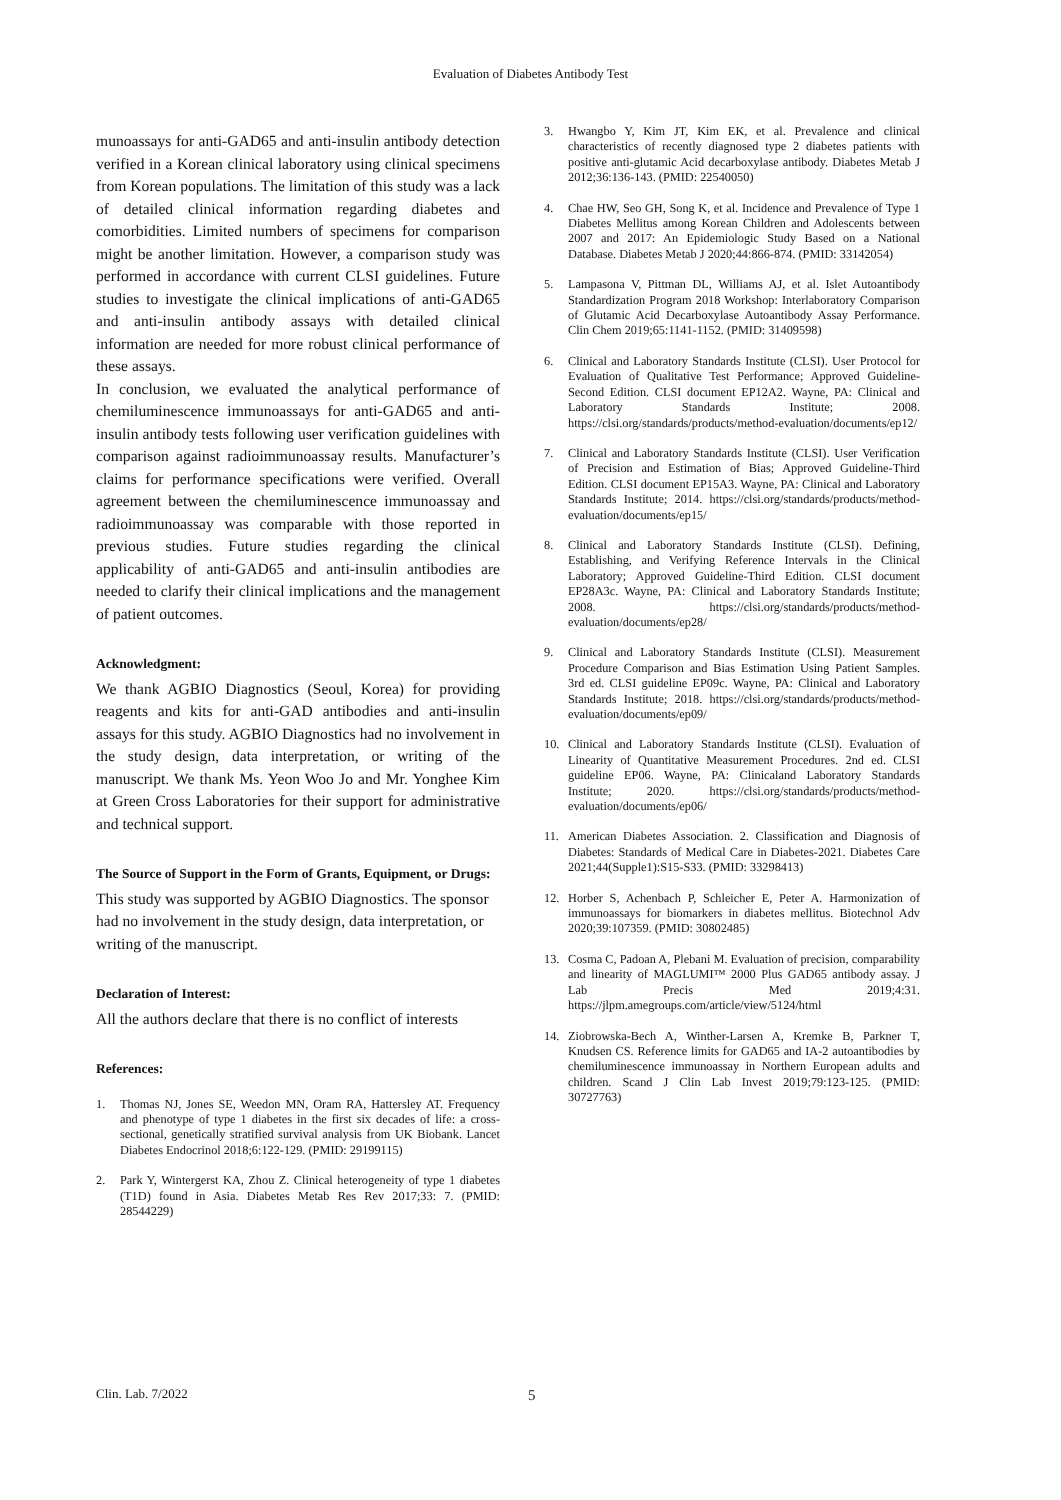Evaluation of Diabetes Antibody Test
munoassays for anti-GAD65 and anti-insulin antibody detection verified in a Korean clinical laboratory using clinical specimens from Korean populations. The limitation of this study was a lack of detailed clinical information regarding diabetes and comorbidities. Limited numbers of specimens for comparison might be another limitation. However, a comparison study was performed in accordance with current CLSI guidelines. Future studies to investigate the clinical implications of anti-GAD65 and anti-insulin antibody assays with detailed clinical information are needed for more robust clinical performance of these assays.
In conclusion, we evaluated the analytical performance of chemiluminescence immunoassays for anti-GAD65 and anti-insulin antibody tests following user verification guidelines with comparison against radioimmunoassay results. Manufacturer’s claims for performance specifications were verified. Overall agreement between the chemiluminescence immunoassay and radioimmunoassay was comparable with those reported in previous studies. Future studies regarding the clinical applicability of anti-GAD65 and anti-insulin antibodies are needed to clarify their clinical implications and the management of patient outcomes.
Acknowledgment:
We thank AGBIO Diagnostics (Seoul, Korea) for providing reagents and kits for anti-GAD antibodies and anti-insulin assays for this study. AGBIO Diagnostics had no involvement in the study design, data interpretation, or writing of the manuscript. We thank Ms. Yeon Woo Jo and Mr. Yonghee Kim at Green Cross Laboratories for their support for administrative and technical support.
The Source of Support in the Form of Grants, Equipment, or Drugs:
This study was supported by AGBIO Diagnostics. The sponsor had no involvement in the study design, data interpretation, or writing of the manuscript.
Declaration of Interest:
All the authors declare that there is no conflict of interests
References:
1. Thomas NJ, Jones SE, Weedon MN, Oram RA, Hattersley AT. Frequency and phenotype of type 1 diabetes in the first six decades of life: a cross-sectional, genetically stratified survival analysis from UK Biobank. Lancet Diabetes Endocrinol 2018;6:122-129. (PMID: 29199115)
2. Park Y, Wintergerst KA, Zhou Z. Clinical heterogeneity of type 1 diabetes (T1D) found in Asia. Diabetes Metab Res Rev 2017;33: 7. (PMID: 28544229)
3. Hwangbo Y, Kim JT, Kim EK, et al. Prevalence and clinical characteristics of recently diagnosed type 2 diabetes patients with positive anti-glutamic Acid decarboxylase antibody. Diabetes Metab J 2012;36:136-143. (PMID: 22540050)
4. Chae HW, Seo GH, Song K, et al. Incidence and Prevalence of Type 1 Diabetes Mellitus among Korean Children and Adolescents between 2007 and 2017: An Epidemiologic Study Based on a National Database. Diabetes Metab J 2020;44:866-874. (PMID: 33142054)
5. Lampasona V, Pittman DL, Williams AJ, et al. Islet Autoantibody Standardization Program 2018 Workshop: Interlaboratory Comparison of Glutamic Acid Decarboxylase Autoantibody Assay Performance. Clin Chem 2019;65:1141-1152. (PMID: 31409598)
6. Clinical and Laboratory Standards Institute (CLSI). User Protocol for Evaluation of Qualitative Test Performance; Approved Guideline-Second Edition. CLSI document EP12A2. Wayne, PA: Clinical and Laboratory Standards Institute; 2008. https://clsi.org/standards/products/method-evaluation/documents/ep12/
7. Clinical and Laboratory Standards Institute (CLSI). User Verification of Precision and Estimation of Bias; Approved Guideline-Third Edition. CLSI document EP15A3. Wayne, PA: Clinical and Laboratory Standards Institute; 2014. https://clsi.org/standards/products/method-evaluation/documents/ep15/
8. Clinical and Laboratory Standards Institute (CLSI). Defining, Establishing, and Verifying Reference Intervals in the Clinical Laboratory; Approved Guideline-Third Edition. CLSI document EP28A3c. Wayne, PA: Clinical and Laboratory Standards Institute; 2008. https://clsi.org/standards/products/method-evaluation/documents/ep28/
9. Clinical and Laboratory Standards Institute (CLSI). Measurement Procedure Comparison and Bias Estimation Using Patient Samples. 3rd ed. CLSI guideline EP09c. Wayne, PA: Clinical and Laboratory Standards Institute; 2018. https://clsi.org/standards/products/method-evaluation/documents/ep09/
10. Clinical and Laboratory Standards Institute (CLSI). Evaluation of Linearity of Quantitative Measurement Procedures. 2nd ed. CLSI guideline EP06. Wayne, PA: Clinicaland Laboratory Standards Institute; 2020. https://clsi.org/standards/products/method-evaluation/documents/ep06/
11. American Diabetes Association. 2. Classification and Diagnosis of Diabetes: Standards of Medical Care in Diabetes-2021. Diabetes Care 2021;44(Supple1):S15-S33. (PMID: 33298413)
12. Horber S, Achenbach P, Schleicher E, Peter A. Harmonization of immunoassays for biomarkers in diabetes mellitus. Biotechnol Adv 2020;39:107359. (PMID: 30802485)
13. Cosma C, Padoan A, Plebani M. Evaluation of precision, comparability and linearity of MAGLUMI™ 2000 Plus GAD65 antibody assay. J Lab Precis Med 2019;4:31. https://jlpm.amegroups.com/article/view/5124/html
14. Ziobrowska-Bech A, Winther-Larsen A, Kremke B, Parkner T, Knudsen CS. Reference limits for GAD65 and IA-2 autoantibodies by chemiluminescence immunoassay in Northern European adults and children. Scand J Clin Lab Invest 2019;79:123-125. (PMID: 30727763)
Clin. Lab. 7/2022 5